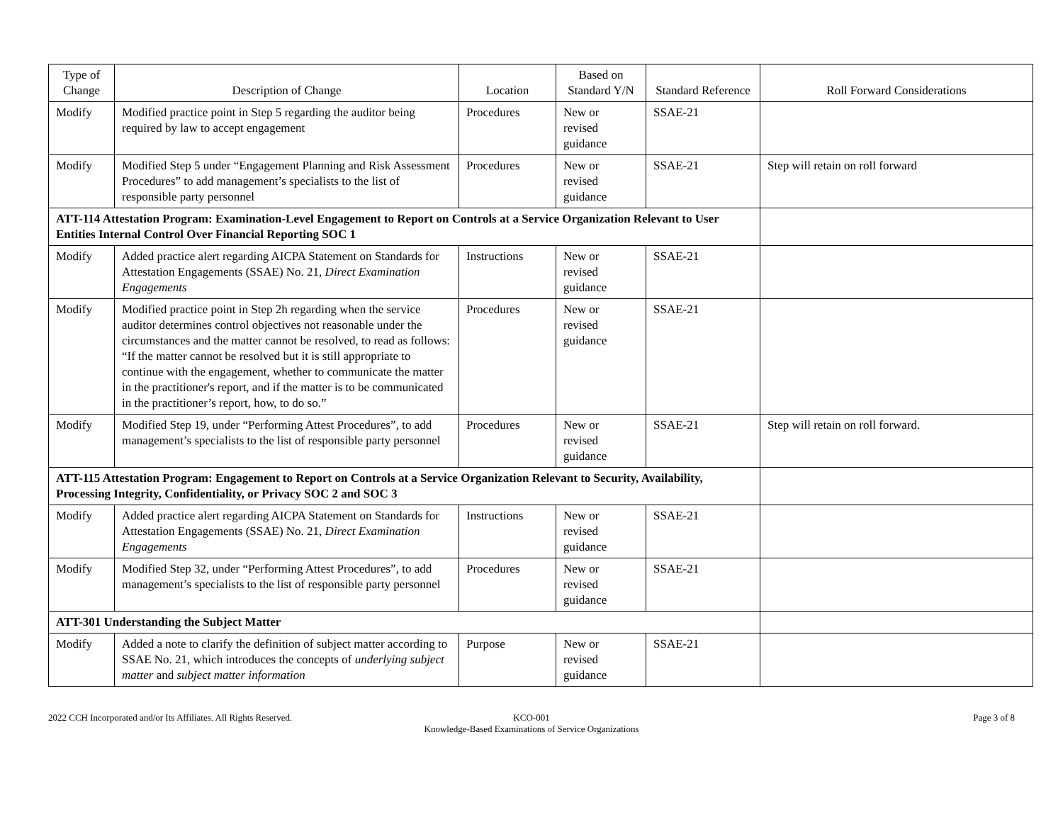| Type of Change | Description of Change | Location | Based on Standard Y/N | Standard Reference | Roll Forward Considerations |
| --- | --- | --- | --- | --- | --- |
| Modify | Modified practice point in Step 5 regarding the auditor being required by law to accept engagement | Procedures | New or revised guidance | SSAE-21 | |
| Modify | Modified Step 5 under “Engagement Planning and Risk Assessment Procedures” to add management’s specialists to the list of responsible party personnel | Procedures | New or revised guidance | SSAE-21 | Step will retain on roll forward |
| ATT-114 Attestation Program: Examination-Level Engagement to Report on Controls at a Service Organization Relevant to User Entities Internal Control Over Financial Reporting SOC 1 | | | | | |
| Modify | Added practice alert regarding AICPA Statement on Standards for Attestation Engagements (SSAE) No. 21, Direct Examination Engagements | Instructions | New or revised guidance | SSAE-21 | |
| Modify | Modified practice point in Step 2h regarding when the service auditor determines control objectives not reasonable under the circumstances and the matter cannot be resolved, to read as follows: “If the matter cannot be resolved but it is still appropriate to continue with the engagement, whether to communicate the matter in the practitioner's report, and if the matter is to be communicated in the practitioner’s report, how, to do so.” | Procedures | New or revised guidance | SSAE-21 | |
| Modify | Modified Step 19, under “Performing Attest Procedures”, to add management’s specialists to the list of responsible party personnel | Procedures | New or revised guidance | SSAE-21 | Step will retain on roll forward. |
| ATT-115 Attestation Program: Engagement to Report on Controls at a Service Organization Relevant to Security, Availability, Processing Integrity, Confidentiality, or Privacy SOC 2 and SOC 3 | | | | | |
| Modify | Added practice alert regarding AICPA Statement on Standards for Attestation Engagements (SSAE) No. 21, Direct Examination Engagements | Instructions | New or revised guidance | SSAE-21 | |
| Modify | Modified Step 32, under “Performing Attest Procedures”, to add management’s specialists to the list of responsible party personnel | Procedures | New or revised guidance | SSAE-21 | |
| ATT-301 Understanding the Subject Matter | | | | | |
| Modify | Added a note to clarify the definition of subject matter according to SSAE No. 21, which introduces the concepts of underlying subject matter and subject matter information | Purpose | New or revised guidance | SSAE-21 | |
2022 CCH Incorporated and/or Its Affiliates. All Rights Reserved.
KCO-001
Knowledge-Based Examinations of Service Organizations
Page 3 of 8